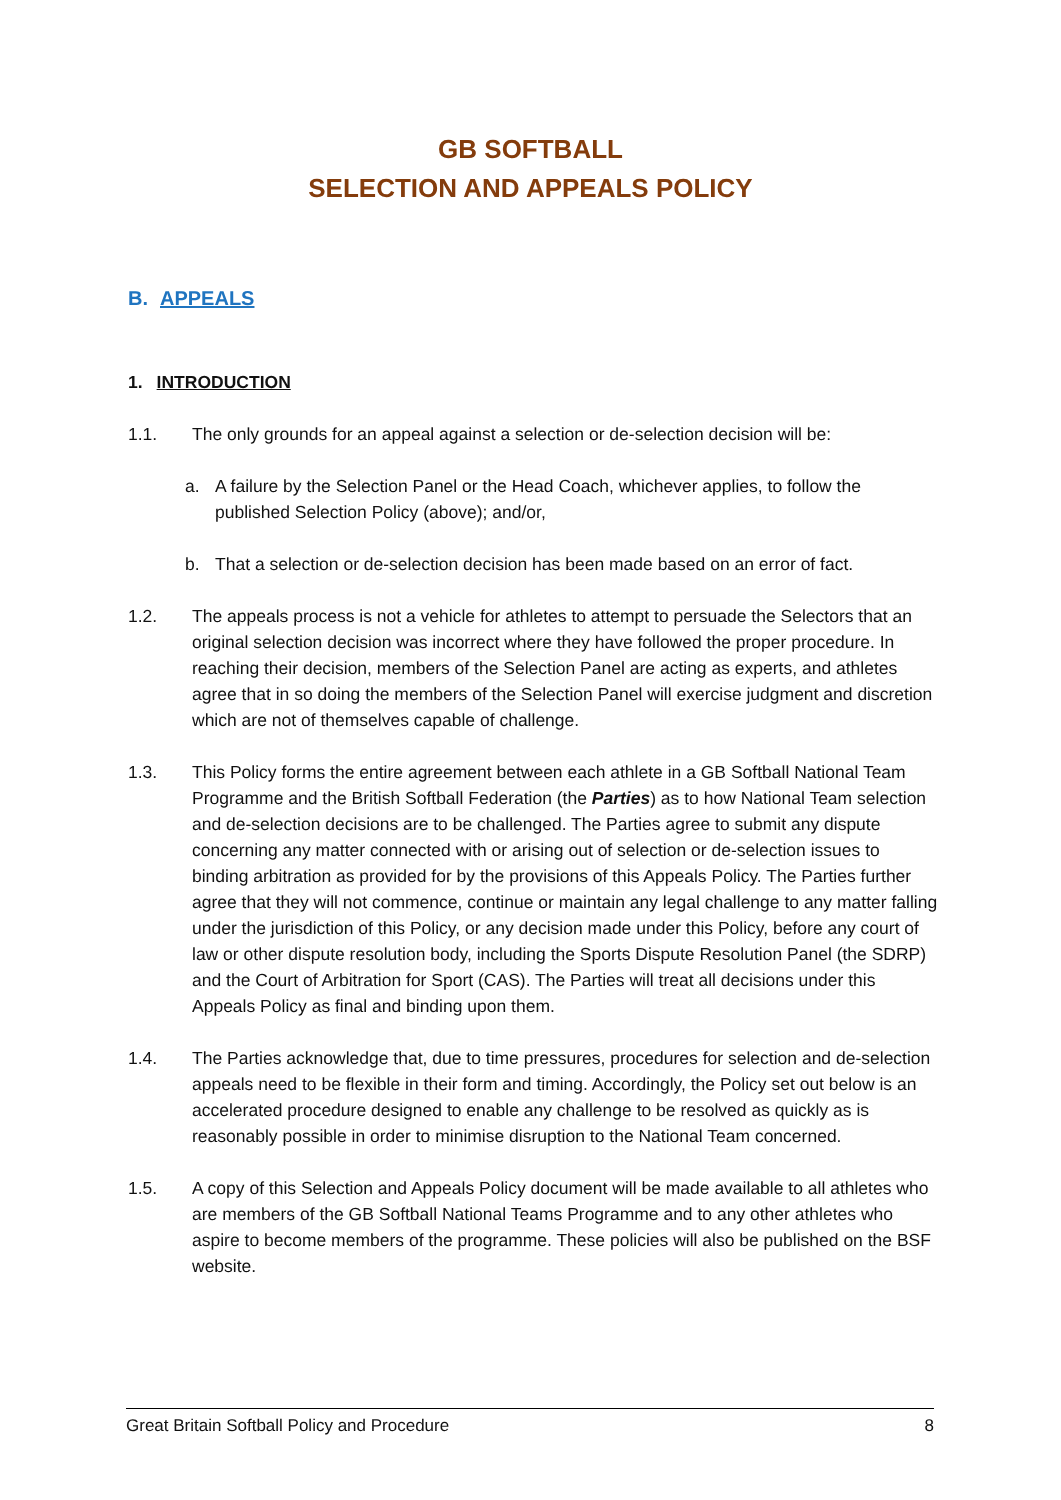GB SOFTBALL
SELECTION AND APPEALS POLICY
B. APPEALS
1. INTRODUCTION
1.1. The only grounds for an appeal against a selection or de-selection decision will be:
a. A failure by the Selection Panel or the Head Coach, whichever applies, to follow the published Selection Policy (above); and/or,
b. That a selection or de-selection decision has been made based on an error of fact.
1.2. The appeals process is not a vehicle for athletes to attempt to persuade the Selectors that an original selection decision was incorrect where they have followed the proper procedure. In reaching their decision, members of the Selection Panel are acting as experts, and athletes agree that in so doing the members of the Selection Panel will exercise judgment and discretion which are not of themselves capable of challenge.
1.3. This Policy forms the entire agreement between each athlete in a GB Softball National Team Programme and the British Softball Federation (the Parties) as to how National Team selection and de-selection decisions are to be challenged. The Parties agree to submit any dispute concerning any matter connected with or arising out of selection or de-selection issues to binding arbitration as provided for by the provisions of this Appeals Policy. The Parties further agree that they will not commence, continue or maintain any legal challenge to any matter falling under the jurisdiction of this Policy, or any decision made under this Policy, before any court of law or other dispute resolution body, including the Sports Dispute Resolution Panel (the SDRP) and the Court of Arbitration for Sport (CAS). The Parties will treat all decisions under this Appeals Policy as final and binding upon them.
1.4. The Parties acknowledge that, due to time pressures, procedures for selection and de-selection appeals need to be flexible in their form and timing. Accordingly, the Policy set out below is an accelerated procedure designed to enable any challenge to be resolved as quickly as is reasonably possible in order to minimise disruption to the National Team concerned.
1.5. A copy of this Selection and Appeals Policy document will be made available to all athletes who are members of the GB Softball National Teams Programme and to any other athletes who aspire to become members of the programme. These policies will also be published on the BSF website.
Great Britain Softball Policy and Procedure 8